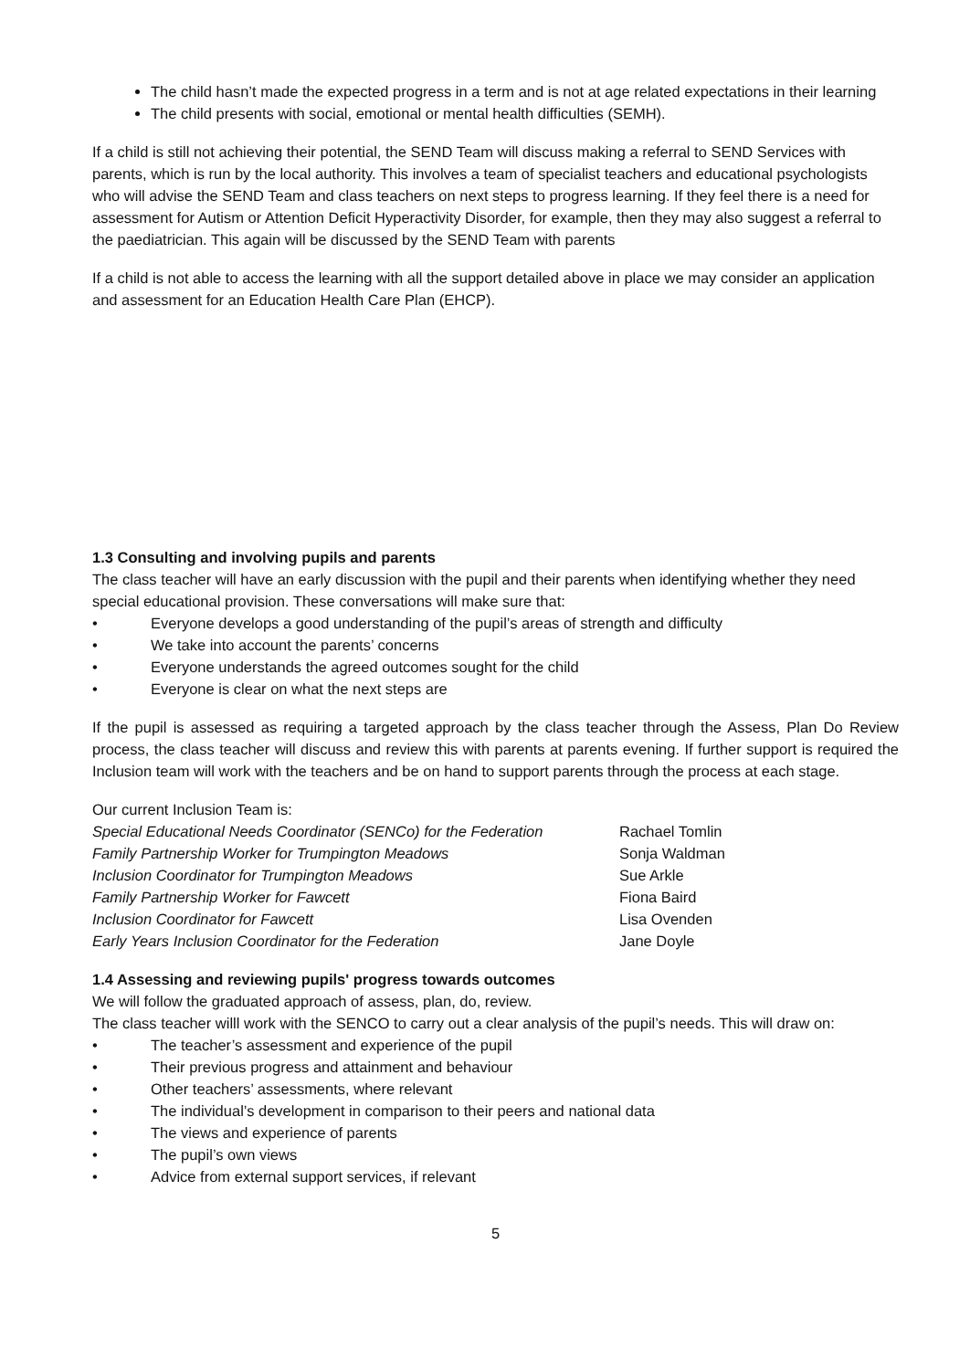The child hasn’t made the expected progress in a term and is not at age related expectations in their learning
The child presents with social, emotional or mental health difficulties (SEMH).
If a child is still not achieving their potential, the SEND Team will discuss making a referral to SEND Services with parents, which is run by the local authority. This involves a team of specialist teachers and educational psychologists who will advise the SEND Team and class teachers on next steps to progress learning. If they feel there is a need for assessment for Autism or Attention Deficit Hyperactivity Disorder, for example, then they may also suggest a referral to the paediatrician. This again will be discussed by the SEND Team with parents
If a child is not able to access the learning with all the support detailed above in place we may consider an application and assessment for an Education Health Care Plan (EHCP).
1.3 Consulting and involving pupils and parents
The class teacher will have an early discussion with the pupil and their parents when identifying whether they need special educational provision. These conversations will make sure that:
• Everyone develops a good understanding of the pupil’s areas of strength and difficulty
• We take into account the parents’ concerns
• Everyone understands the agreed outcomes sought for the child
• Everyone is clear on what the next steps are
If the pupil is assessed as requiring a targeted approach by the class teacher through the Assess, Plan Do Review process, the class teacher will discuss and review this with parents at parents evening. If further support is required the Inclusion team will work with the teachers and be on hand to support parents through the process at each stage.
Our current Inclusion Team is:
Special Educational Needs Coordinator (SENCo) for the Federation Rachael Tomlin
Family Partnership Worker for Trumpington Meadows Sonja Waldman
Inclusion Coordinator for Trumpington Meadows Sue Arkle
Family Partnership Worker for Fawcett Fiona Baird
Inclusion Coordinator for Fawcett Lisa Ovenden
Early Years Inclusion Coordinator for the Federation Jane Doyle
1.4 Assessing and reviewing pupils' progress towards outcomes
We will follow the graduated approach of assess, plan, do, review.
The class teacher willl work with the SENCO to carry out a clear analysis of the pupil’s needs. This will draw on:
• The teacher’s assessment and experience of the pupil
• Their previous progress and attainment and behaviour
• Other teachers’ assessments, where relevant
• The individual’s development in comparison to their peers and national data
• The views and experience of parents
• The pupil’s own views
• Advice from external support services, if relevant
5